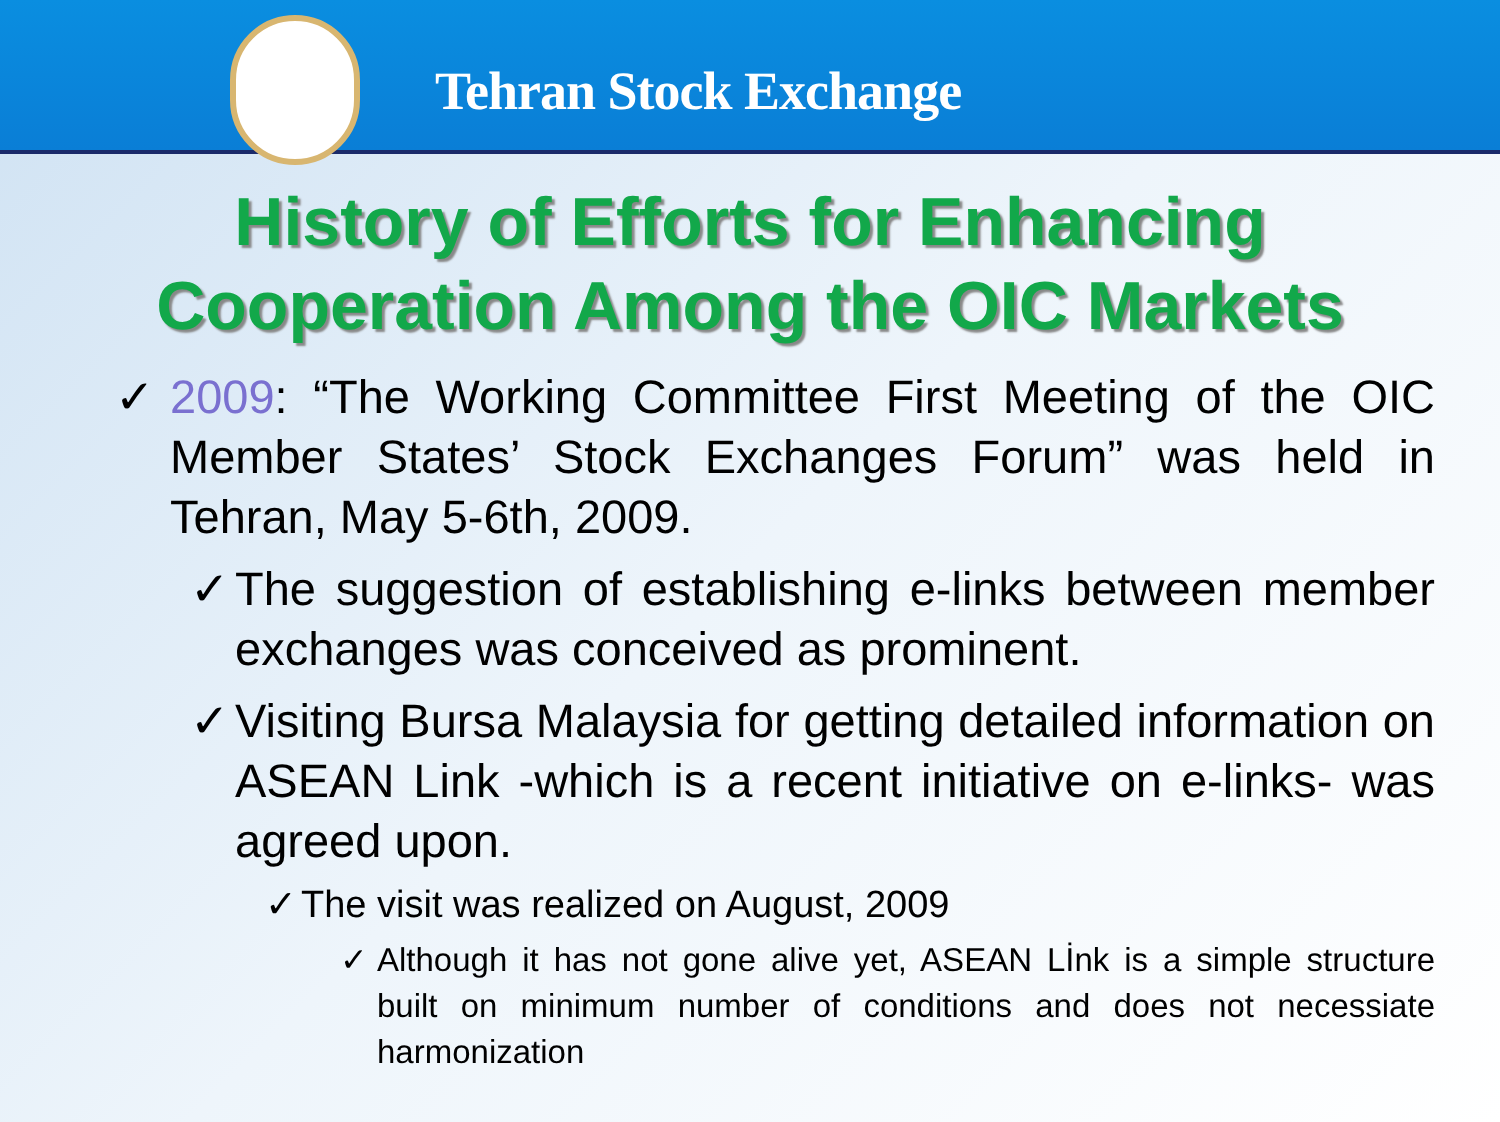Tehran Stock Exchange
History of Efforts for Enhancing
Cooperation Among the OIC Markets
✓ 2009: “The Working Committee First Meeting of the OIC Member States’ Stock Exchanges Forum” was held in Tehran, May 5-6th, 2009.
✓ The suggestion of establishing e-links between member exchanges was conceived as prominent.
✓ Visiting Bursa Malaysia for getting detailed information on ASEAN Link -which is a recent initiative on e-links- was agreed upon.
✓ The visit was realized on August, 2009
✓ Although it has not gone alive yet, ASEAN Lİnk is a simple structure built on minimum number of conditions and does not necessiate harmonization